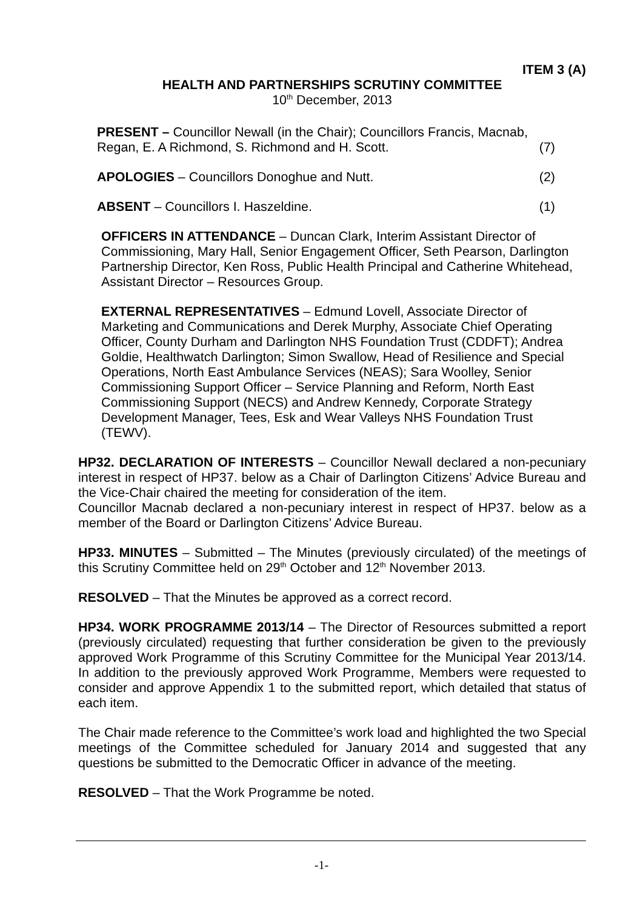ITEM 3 (A)
HEALTH AND PARTNERSHIPS SCRUTINY COMMITTEE
10<sup>th</sup> December, 2013
PRESENT – Councillor Newall (in the Chair); Councillors Francis, Macnab,
Regan, E. A Richmond, S. Richmond and H. Scott. (7)
APOLOGIES – Councillors Donoghue and Nutt. (2)
ABSENT – Councillors I. Haszeldine. (1)
OFFICERS IN ATTENDANCE – Duncan Clark, Interim Assistant Director of
Commissioning, Mary Hall, Senior Engagement Officer, Seth Pearson, Darlington
Partnership Director, Ken Ross, Public Health Principal and Catherine Whitehead,
Assistant Director – Resources Group.
EXTERNAL REPRESENTATIVES – Edmund Lovell, Associate Director of
Marketing and Communications and Derek Murphy, Associate Chief Operating
Officer, County Durham and Darlington NHS Foundation Trust (CDDFT); Andrea
Goldie, Healthwatch Darlington; Simon Swallow, Head of Resilience and Special
Operations, North East Ambulance Services (NEAS); Sara Woolley, Senior
Commissioning Support Officer – Service Planning and Reform, North East
Commissioning Support (NECS) and Andrew Kennedy, Corporate Strategy
Development Manager, Tees, Esk and Wear Valleys NHS Foundation Trust
(TEWV).
HP32. DECLARATION OF INTERESTS – Councillor Newall declared a non-pecuniary interest in respect of HP37. below as a Chair of Darlington Citizens’ Advice Bureau and the Vice-Chair chaired the meeting for consideration of the item.
Councillor Macnab declared a non-pecuniary interest in respect of HP37. below as a member of the Board or Darlington Citizens’ Advice Bureau.
HP33. MINUTES – Submitted – The Minutes (previously circulated) of the meetings of this Scrutiny Committee held on 29<sup>th</sup> October and 12<sup>th</sup> November 2013.
RESOLVED – That the Minutes be approved as a correct record.
HP34. WORK PROGRAMME 2013/14 – The Director of Resources submitted a report (previously circulated) requesting that further consideration be given to the previously approved Work Programme of this Scrutiny Committee for the Municipal Year 2013/14. In addition to the previously approved Work Programme, Members were requested to consider and approve Appendix 1 to the submitted report, which detailed that status of each item.
The Chair made reference to the Committee’s work load and highlighted the two Special meetings of the Committee scheduled for January 2014 and suggested that any questions be submitted to the Democratic Officer in advance of the meeting.
RESOLVED – That the Work Programme be noted.
-1-